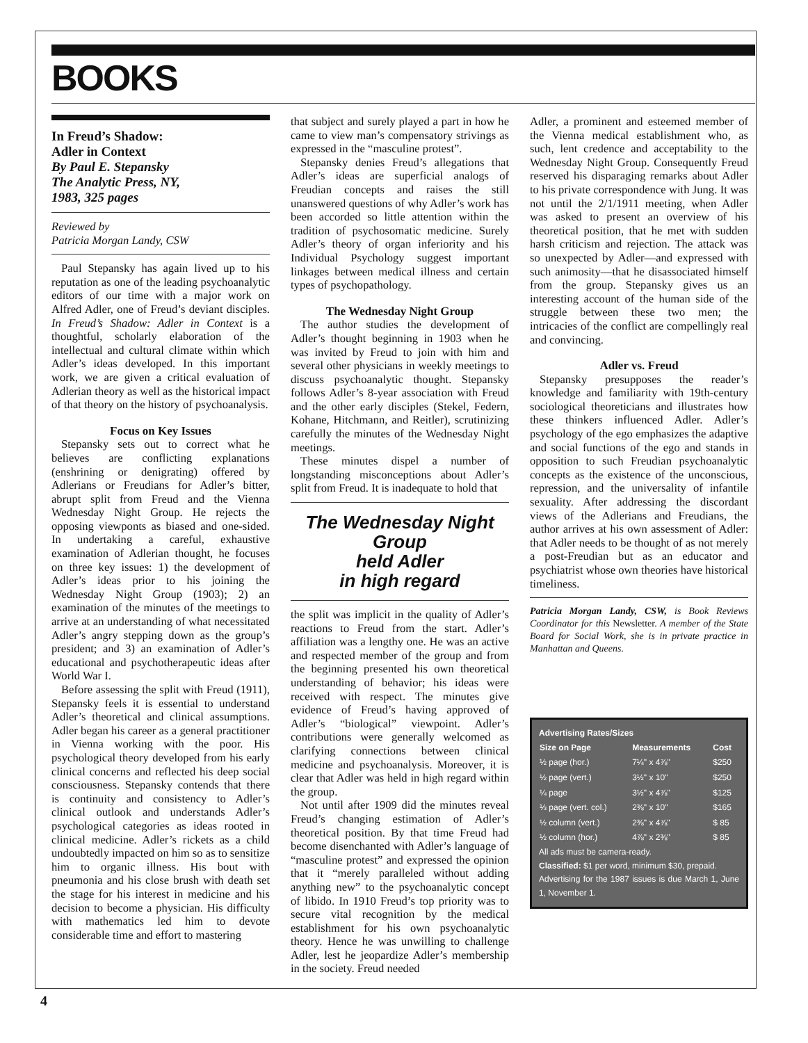BOOKS
In Freud’s Shadow:
Adler in Context
By Paul E. Stepansky
The Analytic Press, NY,
1983, 325 pages
Reviewed by
Patricia Morgan Landy, CSW
Paul Stepansky has again lived up to his reputation as one of the leading psychoanalytic editors of our time with a major work on Alfred Adler, one of Freud’s deviant disciples. In Freud’s Shadow: Adler in Context is a thoughtful, scholarly elaboration of the intellectual and cultural climate within which Adler’s ideas developed. In this important work, we are given a critical evaluation of Adlerian theory as well as the historical impact of that theory on the history of psychoanalysis.
Focus on Key Issues
Stepansky sets out to correct what he believes are conflicting explanations (enshrining or denigrating) offered by Adlerians or Freudians for Adler’s bitter, abrupt split from Freud and the Vienna Wednesday Night Group. He rejects the opposing viewponts as biased and one-sided. In undertaking a careful, exhaustive examination of Adlerian thought, he focuses on three key issues: 1) the development of Adler’s ideas prior to his joining the Wednesday Night Group (1903); 2) an examination of the minutes of the meetings to arrive at an understanding of what necessitated Adler’s angry stepping down as the group’s president; and 3) an examination of Adler’s educational and psychotherapeutic ideas after World War I.
Before assessing the split with Freud (1911), Stepansky feels it is essential to understand Adler’s theoretical and clinical assumptions. Adler began his career as a general practitioner in Vienna working with the poor. His psychological theory developed from his early clinical concerns and reflected his deep social consciousness. Stepansky contends that there is continuity and consistency to Adler’s clinical outlook and understands Adler’s psychological categories as ideas rooted in clinical medicine. Adler’s rickets as a child undoubtedly impacted on him so as to sensitize him to organic illness. His bout with pneumonia and his close brush with death set the stage for his interest in medicine and his decision to become a physician. His difficulty with mathematics led him to devote considerable time and effort to mastering
that subject and surely played a part in how he came to view man’s compensatory strivings as expressed in the “masculine protest”.
Stepansky denies Freud’s allegations that Adler’s ideas are superficial analogs of Freudian concepts and raises the still unanswered questions of why Adler’s work has been accorded so little attention within the tradition of psychosomatic medicine. Surely Adler’s theory of organ inferiority and his Individual Psychology suggest important linkages between medical illness and certain types of psychopathology.
The Wednesday Night Group
The author studies the development of Adler’s thought beginning in 1903 when he was invited by Freud to join with him and several other physicians in weekly meetings to discuss psychoanalytic thought. Stepansky follows Adler’s 8-year association with Freud and the other early disciples (Stekel, Federn, Kohane, Hitchmann, and Reitler), scrutinizing carefully the minutes of the Wednesday Night meetings.
These minutes dispel a number of longstanding misconceptions about Adler’s split from Freud. It is inadequate to hold that
The Wednesday Night Group
held Adler
in high regard
the split was implicit in the quality of Adler’s reactions to Freud from the start. Adler’s affiliation was a lengthy one. He was an active and respected member of the group and from the beginning presented his own theoretical understanding of behavior; his ideas were received with respect. The minutes give evidence of Freud’s having approved of Adler’s “biological” viewpoint. Adler’s contributions were generally welcomed as clarifying connections between clinical medicine and psychoanalysis. Moreover, it is clear that Adler was held in high regard within the group.
Not until after 1909 did the minutes reveal Freud’s changing estimation of Adler’s theoretical position. By that time Freud had become disenchanted with Adler’s language of “masculine protest” and expressed the opinion that it “merely paralleled without adding anything new” to the psychoanalytic concept of libido. In 1910 Freud’s top priority was to secure vital recognition by the medical establishment for his own psychoanalytic theory. Hence he was unwilling to challenge Adler, lest he jeopardize Adler’s membership in the society. Freud needed
Adler, a prominent and esteemed member of the Vienna medical establishment who, as such, lent credence and acceptability to the Wednesday Night Group. Consequently Freud reserved his disparaging remarks about Adler to his private correspondence with Jung. It was not until the 2/1/1911 meeting, when Adler was asked to present an overview of his theoretical position, that he met with sudden harsh criticism and rejection. The attack was so unexpected by Adler—and expressed with such animosity—that he disassociated himself from the group. Stepansky gives us an interesting account of the human side of the struggle between these two men; the intricacies of the conflict are compellingly real and convincing.
Adler vs. Freud
Stepansky presupposes the reader’s knowledge and familiarity with 19th-century sociological theoreticians and illustrates how these thinkers influenced Adler. Adler’s psychology of the ego emphasizes the adaptive and social functions of the ego and stands in opposition to such Freudian psychoanalytic concepts as the existence of the unconscious, repression, and the universality of infantile sexuality. After addressing the discordant views of the Adlerians and Freudians, the author arrives at his own assessment of Adler: that Adler needs to be thought of as not merely a post-Freudian but as an educator and psychiatrist whose own theories have historical timeliness.
Patricia Morgan Landy, CSW, is Book Reviews Coordinator for this Newsletter. A member of the State Board for Social Work, she is in private practice in Manhattan and Queens.
Advertising Rates/Sizes
| Size on Page | Measurements | Cost |
| --- | --- | --- |
| ½ page (hor.) | 7¼" x 4⅞" | $250 |
| ½ page (vert.) | 3½" x 10" | $250 |
| ¼ page | 3½" x 4⅞" | $125 |
| ⅓ page (vert. col.) | 2⅜" x 10" | $165 |
| ½ column (vert.) | 2⅜" x 4⅞" | $ 85 |
| ½ column (hor.) | 4⅞" x 2⅜" | $ 85 |
All ads must be camera-ready.
Classified: $1 per word, minimum $30, prepaid.
Advertising for the 1987 issues is due March 1, June 1, November 1.
4